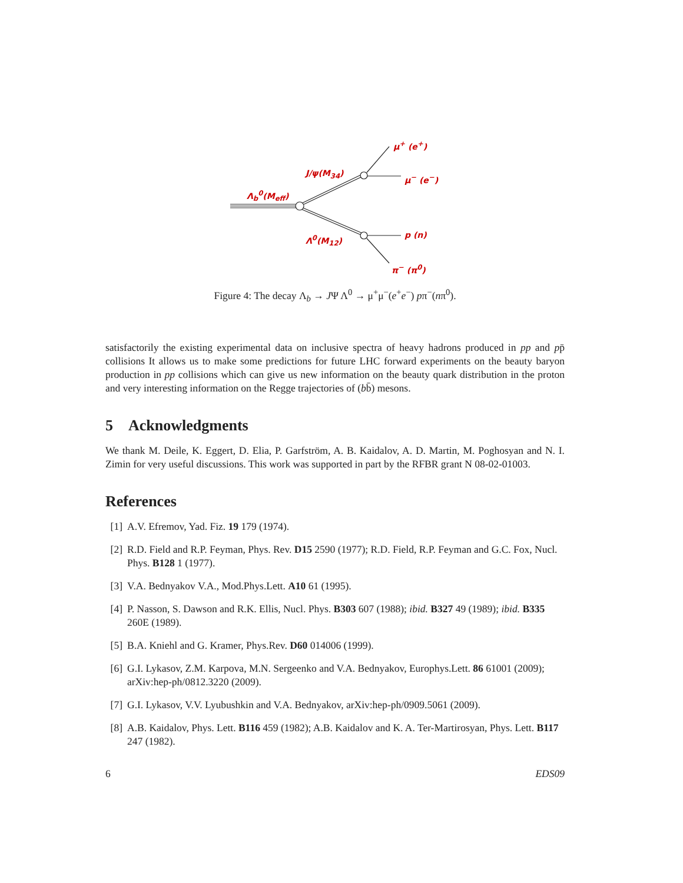Λ<sub>b</sub><sup>0</sup>(M<sub>eff</sub>)
J/ψ(M<sub>34</sub>)
Λ<sup>0</sup>(M<sub>12</sub>)
μ<sup>+</sup> (e<sup>+</sup>)
μ<sup>−</sup> (e<sup>−</sup>)
p (n)
π<sup>−</sup> (π<sup>0</sup>)
Figure 4: The decay Λ<sub>b</sub> → JΨ Λ<sup>0</sup> → μ<sup>+</sup>μ<sup>−</sup>(e<sup>+</sup>e<sup>−</sup>) pπ<sup>−</sup>(nπ<sup>0</sup>).
satisfactorily the existing experimental data on inclusive spectra of heavy hadrons produced in pp and pp̄ collisions It allows us to make some predictions for future LHC forward experiments on the beauty baryon production in pp collisions which can give us new information on the beauty quark distribution in the proton and very interesting information on the Regge trajectories of (bb̄) mesons.
5 Acknowledgments
We thank M. Deile, K. Eggert, D. Elia, P. Garfström, A. B. Kaidalov, A. D. Martin, M. Poghosyan and N. I. Zimin for very useful discussions. This work was supported in part by the RFBR grant N 08-02-01003.
References
[1] A.V. Efremov, Yad. Fiz. 19 179 (1974).
[2] R.D. Field and R.P. Feyman, Phys. Rev. D15 2590 (1977); R.D. Field, R.P. Feyman and G.C. Fox, Nucl. Phys. B128 1 (1977).
[3] V.A. Bednyakov V.A., Mod.Phys.Lett. A10 61 (1995).
[4] P. Nasson, S. Dawson and R.K. Ellis, Nucl. Phys. B303 607 (1988); ibid. B327 49 (1989); ibid. B335 260E (1989).
[5] B.A. Kniehl and G. Kramer, Phys.Rev. D60 014006 (1999).
[6] G.I. Lykasov, Z.M. Karpova, M.N. Sergeenko and V.A. Bednyakov, Europhys.Lett. 86 61001 (2009); arXiv:hep-ph/0812.3220 (2009).
[7] G.I. Lykasov, V.V. Lyubushkin and V.A. Bednyakov, arXiv:hep-ph/0909.5061 (2009).
[8] A.B. Kaidalov, Phys. Lett. B116 459 (1982); A.B. Kaidalov and K. A. Ter-Martirosyan, Phys. Lett. B117 247 (1982).
6 EDS09